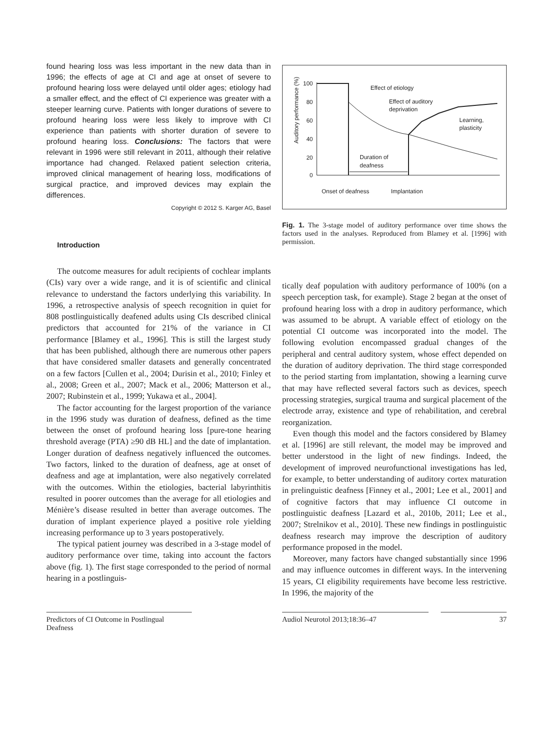found hearing loss was less important in the new data than in 1996; the effects of age at CI and age at onset of severe to profound hearing loss were delayed until older ages; etiology had a smaller effect, and the effect of CI experience was greater with a steeper learning curve. Patients with longer durations of severe to profound hearing loss were less likely to improve with CI experience than patients with shorter duration of severe to profound hearing loss. Conclusions: The factors that were relevant in 1996 were still relevant in 2011, although their relative importance had changed. Relaxed patient selection criteria, improved clinical management of hearing loss, modifications of surgical practice, and improved devices may explain the differences.
Copyright © 2012 S. Karger AG, Basel
Introduction
The outcome measures for adult recipients of cochlear implants (CIs) vary over a wide range, and it is of scientific and clinical relevance to understand the factors underlying this variability. In 1996, a retrospective analysis of speech recognition in quiet for 808 postlinguistically deafened adults using CIs described clinical predictors that accounted for 21% of the variance in CI performance [Blamey et al., 1996]. This is still the largest study that has been published, although there are numerous other papers that have considered smaller datasets and generally concentrated on a few factors [Cullen et al., 2004; Durisin et al., 2010; Finley et al., 2008; Green et al., 2007; Mack et al., 2006; Matterson et al., 2007; Rubinstein et al., 1999; Yukawa et al., 2004].
The factor accounting for the largest proportion of the variance in the 1996 study was duration of deafness, defined as the time between the onset of profound hearing loss [pure-tone hearing threshold average (PTA) ≥90 dB HL] and the date of implantation. Longer duration of deafness negatively influenced the outcomes. Two factors, linked to the duration of deafness, age at onset of deafness and age at implantation, were also negatively correlated with the outcomes. Within the etiologies, bacterial labyrinthitis resulted in poorer outcomes than the average for all etiologies and Ménière’s disease resulted in better than average outcomes. The duration of implant experience played a positive role yielding increasing performance up to 3 years postoperatively.
The typical patient journey was described in a 3-stage model of auditory performance over time, taking into account the factors above (fig. 1). The first stage corresponded to the period of normal hearing in a postlinguis-
Auditory performance (%)
100
80
60
40
20
0
Effect of etiology
Effect of auditory
deprivation
Learning,
plasticity
Duration of
deafness
Onset of deafness
Implantation
Fig. 1. The 3-stage model of auditory performance over time shows the factors used in the analyses. Reproduced from Blamey et al. [1996] with permission.
tically deaf population with auditory performance of 100% (on a speech perception task, for example). Stage 2 began at the onset of profound hearing loss with a drop in auditory performance, which was assumed to be abrupt. A variable effect of etiology on the potential CI outcome was incorporated into the model. The following evolution encompassed gradual changes of the peripheral and central auditory system, whose effect depended on the duration of auditory deprivation. The third stage corresponded to the period starting from implantation, showing a learning curve that may have reflected several factors such as devices, speech processing strategies, surgical trauma and surgical placement of the electrode array, existence and type of rehabilitation, and cerebral reorganization.
Even though this model and the factors considered by Blamey et al. [1996] are still relevant, the model may be improved and better understood in the light of new findings. Indeed, the development of improved neurofunctional investigations has led, for example, to better understanding of auditory cortex maturation in prelinguistic deafness [Finney et al., 2001; Lee et al., 2001] and of cognitive factors that may influence CI outcome in postlinguistic deafness [Lazard et al., 2010b, 2011; Lee et al., 2007; Strelnikov et al., 2010]. These new findings in postlinguistic deafness research may improve the description of auditory performance proposed in the model.
Moreover, many factors have changed substantially since 1996 and may influence outcomes in different ways. In the intervening 15 years, CI eligibility requirements have become less restrictive. In 1996, the majority of the
Predictors of CI Outcome in Postlingual Deafness
Audiol Neurotol 2013;18:36–47 37